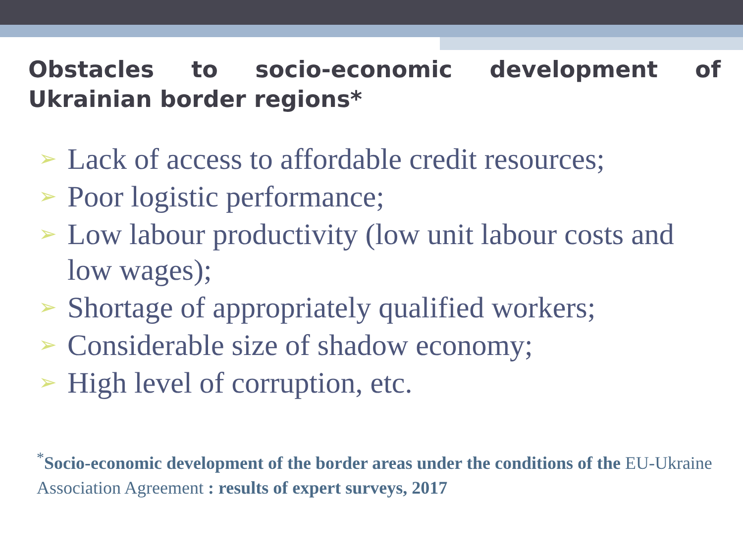Obstacles to socio-economic development of Ukrainian border regions*
➢ Lack of access to affordable credit resources;
➢ Poor logistic performance;
➢ Low labour productivity (low unit labour costs and low wages);
➢ Shortage of appropriately qualified workers;
➢ Considerable size of shadow economy;
➢ High level of corruption, etc.
<sup>*</sup> Socio-economic development of the border areas under the conditions of the EU-Ukraine Association Agreement : results of expert surveys, 2017